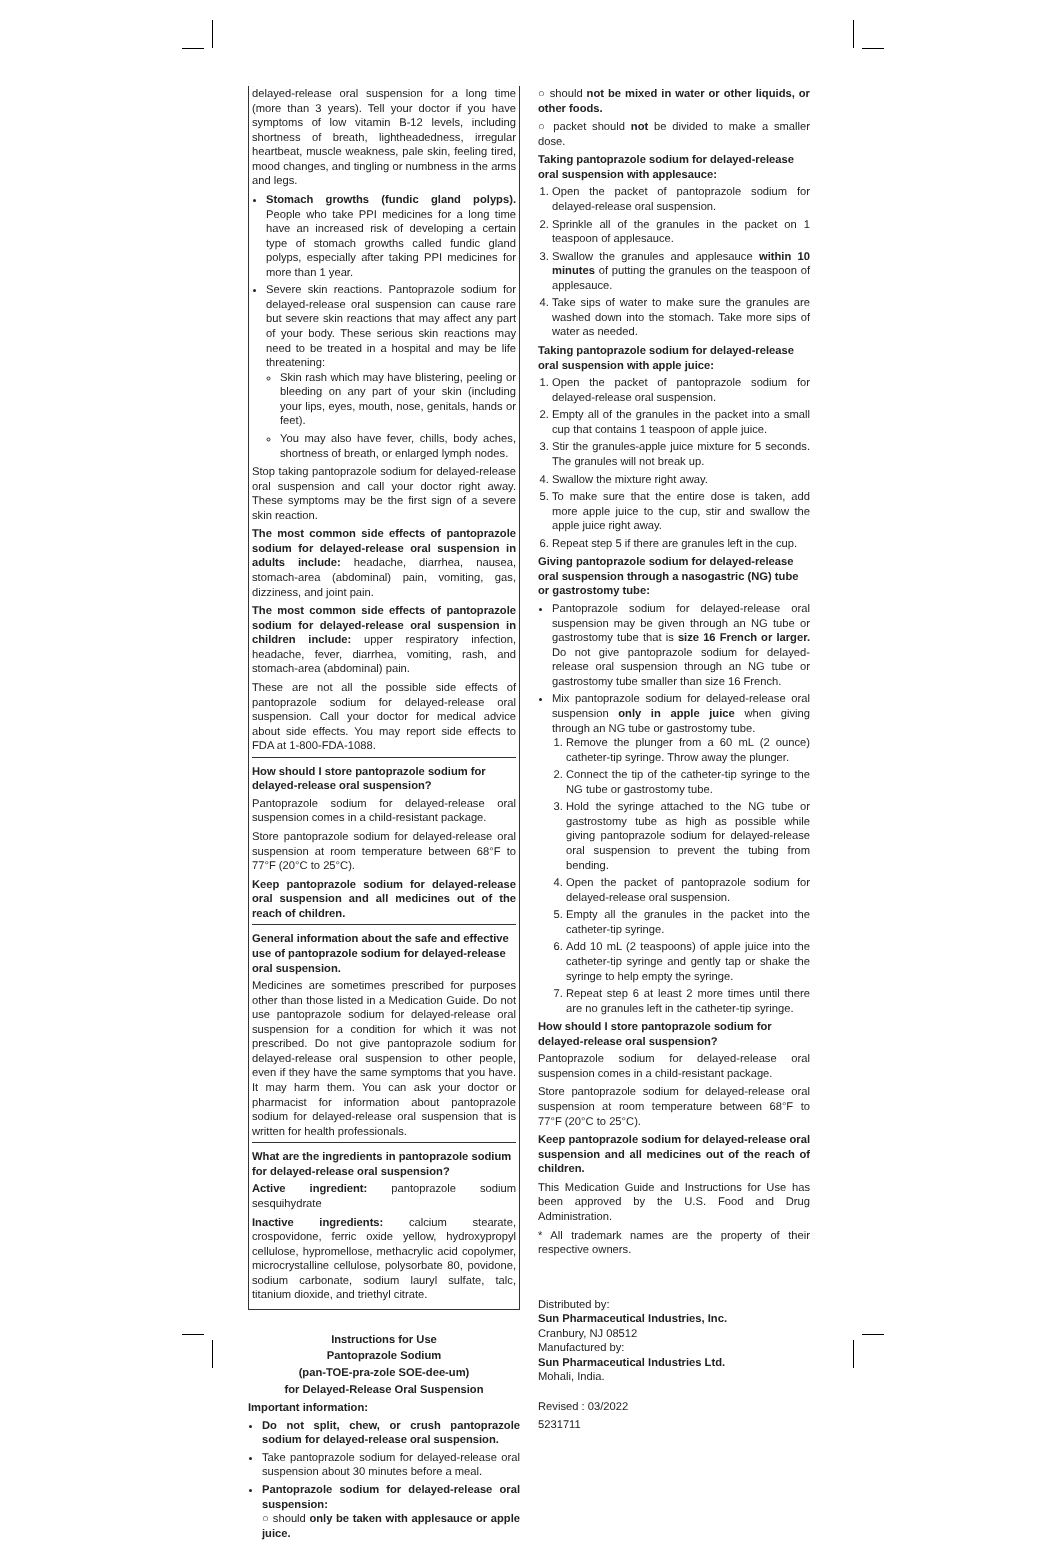delayed-release oral suspension for a long time (more than 3 years). Tell your doctor if you have symptoms of low vitamin B-12 levels, including shortness of breath, lightheadedness, irregular heartbeat, muscle weakness, pale skin, feeling tired, mood changes, and tingling or numbness in the arms and legs.
Stomach growths (fundic gland polyps). People who take PPI medicines for a long time have an increased risk of developing a certain type of stomach growths called fundic gland polyps, especially after taking PPI medicines for more than 1 year.
Severe skin reactions. Pantoprazole sodium for delayed-release oral suspension can cause rare but severe skin reactions that may affect any part of your body. These serious skin reactions may need to be treated in a hospital and may be life threatening:
Skin rash which may have blistering, peeling or bleeding on any part of your skin (including your lips, eyes, mouth, nose, genitals, hands or feet).
You may also have fever, chills, body aches, shortness of breath, or enlarged lymph nodes.
Stop taking pantoprazole sodium for delayed-release oral suspension and call your doctor right away. These symptoms may be the first sign of a severe skin reaction.
The most common side effects of pantoprazole sodium for delayed-release oral suspension in adults include: headache, diarrhea, nausea, stomach-area (abdominal) pain, vomiting, gas, dizziness, and joint pain.
The most common side effects of pantoprazole sodium for delayed-release oral suspension in children include: upper respiratory infection, headache, fever, diarrhea, vomiting, rash, and stomach-area (abdominal) pain.
These are not all the possible side effects of pantoprazole sodium for delayed-release oral suspension. Call your doctor for medical advice about side effects. You may report side effects to FDA at 1-800-FDA-1088.
How should I store pantoprazole sodium for delayed-release oral suspension?
Pantoprazole sodium for delayed-release oral suspension comes in a child-resistant package.
Store pantoprazole sodium for delayed-release oral suspension at room temperature between 68°F to 77°F (20°C to 25°C).
Keep pantoprazole sodium for delayed-release oral suspension and all medicines out of the reach of children.
General information about the safe and effective use of pantoprazole sodium for delayed-release oral suspension.
Medicines are sometimes prescribed for purposes other than those listed in a Medication Guide. Do not use pantoprazole sodium for delayed-release oral suspension for a condition for which it was not prescribed. Do not give pantoprazole sodium for delayed-release oral suspension to other people, even if they have the same symptoms that you have. It may harm them. You can ask your doctor or pharmacist for information about pantoprazole sodium for delayed-release oral suspension that is written for health professionals.
What are the ingredients in pantoprazole sodium for delayed-release oral suspension?
Active ingredient: pantoprazole sodium sesquihydrate
Inactive ingredients: calcium stearate, crospovidone, ferric oxide yellow, hydroxypropyl cellulose, hypromellose, methacrylic acid copolymer, microcrystalline cellulose, polysorbate 80, povidone, sodium carbonate, sodium lauryl sulfate, talc, titanium dioxide, and triethyl citrate.
Instructions for Use
Pantoprazole Sodium
(pan-TOE-pra-zole SOE-dee-um)
for Delayed-Release Oral Suspension
Important information:
Do not split, chew, or crush pantoprazole sodium for delayed-release oral suspension.
Take pantoprazole sodium for delayed-release oral suspension about 30 minutes before a meal.
Pantoprazole sodium for delayed-release oral suspension:
○ should only be taken with applesauce or apple juice.
○ should not be mixed in water or other liquids, or other foods.
○ packet should not be divided to make a smaller dose.
Taking pantoprazole sodium for delayed-release oral suspension with applesauce:
1. Open the packet of pantoprazole sodium for delayed-release oral suspension.
2. Sprinkle all of the granules in the packet on 1 teaspoon of applesauce.
3. Swallow the granules and applesauce within 10 minutes of putting the granules on the teaspoon of applesauce.
4. Take sips of water to make sure the granules are washed down into the stomach. Take more sips of water as needed.
Taking pantoprazole sodium for delayed-release oral suspension with apple juice:
1. Open the packet of pantoprazole sodium for delayed-release oral suspension.
2. Empty all of the granules in the packet into a small cup that contains 1 teaspoon of apple juice.
3. Stir the granules-apple juice mixture for 5 seconds. The granules will not break up.
4. Swallow the mixture right away.
5. To make sure that the entire dose is taken, add more apple juice to the cup, stir and swallow the apple juice right away.
6. Repeat step 5 if there are granules left in the cup.
Giving pantoprazole sodium for delayed-release oral suspension through a nasogastric (NG) tube or gastrostomy tube:
Pantoprazole sodium for delayed-release oral suspension may be given through an NG tube or gastrostomy tube that is size 16 French or larger. Do not give pantoprazole sodium for delayed-release oral suspension through an NG tube or gastrostomy tube smaller than size 16 French.
Mix pantoprazole sodium for delayed-release oral suspension only in apple juice when giving through an NG tube or gastrostomy tube.
1. Remove the plunger from a 60 mL (2 ounce) catheter-tip syringe. Throw away the plunger.
2. Connect the tip of the catheter-tip syringe to the NG tube or gastrostomy tube.
3. Hold the syringe attached to the NG tube or gastrostomy tube as high as possible while giving pantoprazole sodium for delayed-release oral suspension to prevent the tubing from bending.
4. Open the packet of pantoprazole sodium for delayed-release oral suspension.
5. Empty all the granules in the packet into the catheter-tip syringe.
6. Add 10 mL (2 teaspoons) of apple juice into the catheter-tip syringe and gently tap or shake the syringe to help empty the syringe.
7. Repeat step 6 at least 2 more times until there are no granules left in the catheter-tip syringe.
How should I store pantoprazole sodium for delayed-release oral suspension?
Pantoprazole sodium for delayed-release oral suspension comes in a child-resistant package.
Store pantoprazole sodium for delayed-release oral suspension at room temperature between 68°F to 77°F (20°C to 25°C).
Keep pantoprazole sodium for delayed-release oral suspension and all medicines out of the reach of children.
This Medication Guide and Instructions for Use has been approved by the U.S. Food and Drug Administration.
* All trademark names are the property of their respective owners.
Distributed by:
Sun Pharmaceutical Industries, Inc.
Cranbury, NJ 08512
Manufactured by:
Sun Pharmaceutical Industries Ltd.
Mohali, India.
Revised : 03/2022
5231711